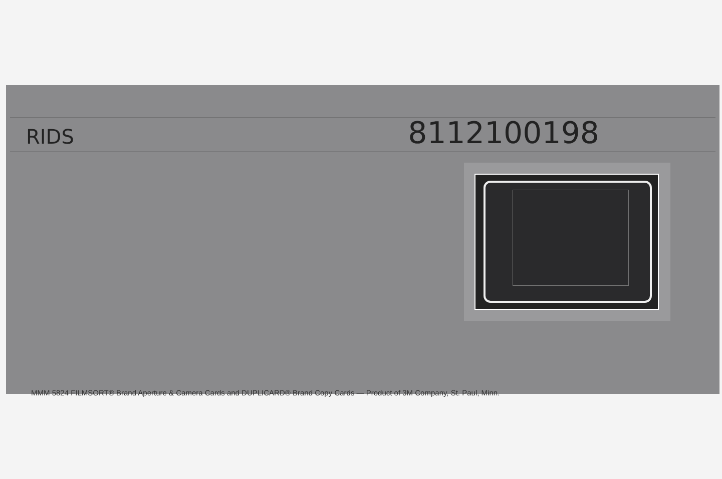RIDS 8112100198
MMM 5824 FILMSORT® Brand Aperture & Camera Cards and DUPLICARD® Brand Copy Cards — Product of 3M Company, St. Paul, Minn.